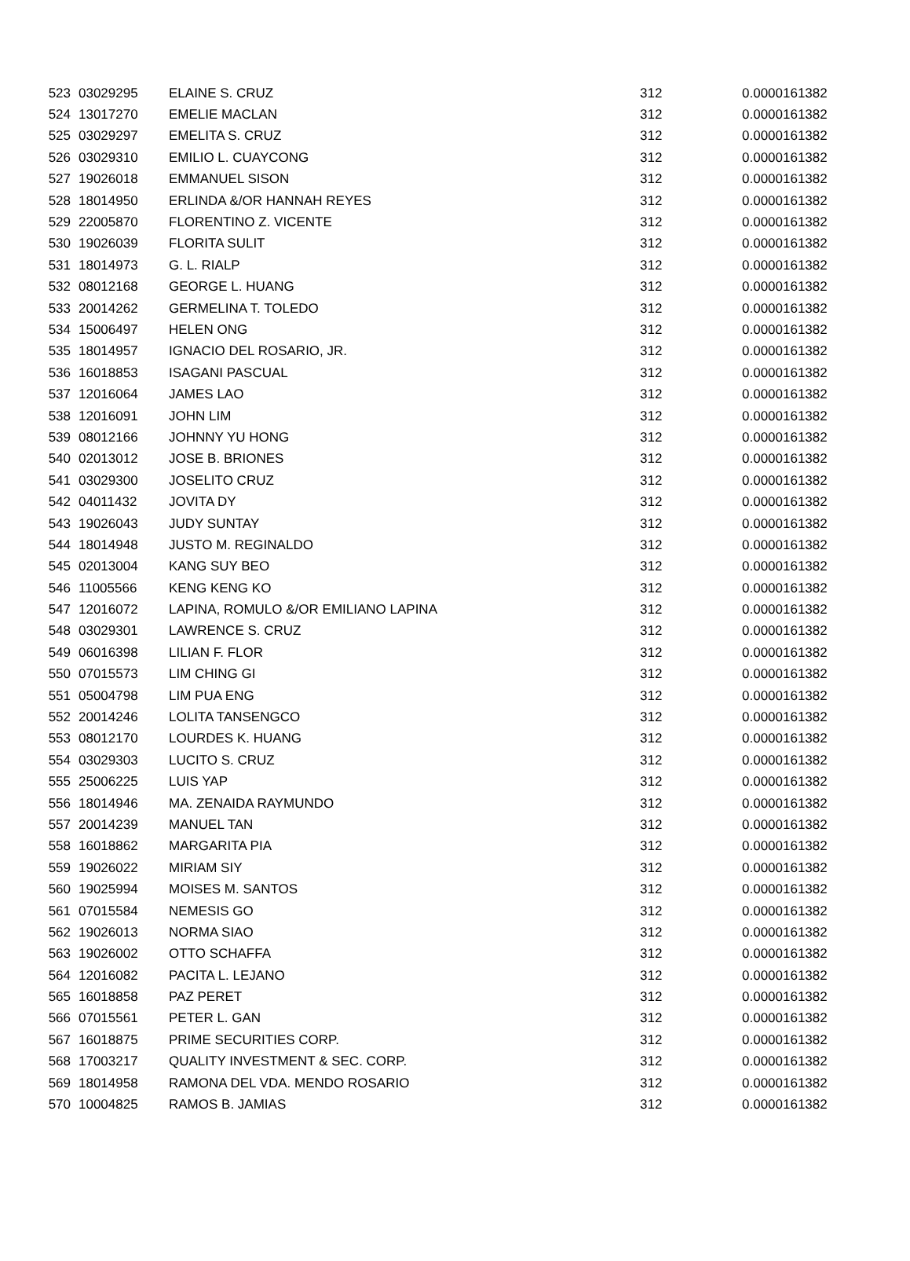| 523 | 03029295 | ELAINE S. CRUZ | 312 | 0.0000161382 |
| 524 | 13017270 | EMELIE MACLAN | 312 | 0.0000161382 |
| 525 | 03029297 | EMELITA S. CRUZ | 312 | 0.0000161382 |
| 526 | 03029310 | EMILIO L. CUAYCONG | 312 | 0.0000161382 |
| 527 | 19026018 | EMMANUEL SISON | 312 | 0.0000161382 |
| 528 | 18014950 | ERLINDA &/OR HANNAH REYES | 312 | 0.0000161382 |
| 529 | 22005870 | FLORENTINO Z. VICENTE | 312 | 0.0000161382 |
| 530 | 19026039 | FLORITA SULIT | 312 | 0.0000161382 |
| 531 | 18014973 | G. L. RIALP | 312 | 0.0000161382 |
| 532 | 08012168 | GEORGE L. HUANG | 312 | 0.0000161382 |
| 533 | 20014262 | GERMELINA T. TOLEDO | 312 | 0.0000161382 |
| 534 | 15006497 | HELEN ONG | 312 | 0.0000161382 |
| 535 | 18014957 | IGNACIO DEL ROSARIO, JR. | 312 | 0.0000161382 |
| 536 | 16018853 | ISAGANI PASCUAL | 312 | 0.0000161382 |
| 537 | 12016064 | JAMES LAO | 312 | 0.0000161382 |
| 538 | 12016091 | JOHN LIM | 312 | 0.0000161382 |
| 539 | 08012166 | JOHNNY YU HONG | 312 | 0.0000161382 |
| 540 | 02013012 | JOSE B. BRIONES | 312 | 0.0000161382 |
| 541 | 03029300 | JOSELITO CRUZ | 312 | 0.0000161382 |
| 542 | 04011432 | JOVITA DY | 312 | 0.0000161382 |
| 543 | 19026043 | JUDY SUNTAY | 312 | 0.0000161382 |
| 544 | 18014948 | JUSTO M. REGINALDO | 312 | 0.0000161382 |
| 545 | 02013004 | KANG SUY BEO | 312 | 0.0000161382 |
| 546 | 11005566 | KENG KENG KO | 312 | 0.0000161382 |
| 547 | 12016072 | LAPINA, ROMULO &/OR EMILIANO LAPINA | 312 | 0.0000161382 |
| 548 | 03029301 | LAWRENCE S. CRUZ | 312 | 0.0000161382 |
| 549 | 06016398 | LILIAN F. FLOR | 312 | 0.0000161382 |
| 550 | 07015573 | LIM CHING GI | 312 | 0.0000161382 |
| 551 | 05004798 | LIM PUA ENG | 312 | 0.0000161382 |
| 552 | 20014246 | LOLITA TANSENGCO | 312 | 0.0000161382 |
| 553 | 08012170 | LOURDES K. HUANG | 312 | 0.0000161382 |
| 554 | 03029303 | LUCITO S. CRUZ | 312 | 0.0000161382 |
| 555 | 25006225 | LUIS YAP | 312 | 0.0000161382 |
| 556 | 18014946 | MA. ZENAIDA RAYMUNDO | 312 | 0.0000161382 |
| 557 | 20014239 | MANUEL TAN | 312 | 0.0000161382 |
| 558 | 16018862 | MARGARITA PIA | 312 | 0.0000161382 |
| 559 | 19026022 | MIRIAM SIY | 312 | 0.0000161382 |
| 560 | 19025994 | MOISES M. SANTOS | 312 | 0.0000161382 |
| 561 | 07015584 | NEMESIS GO | 312 | 0.0000161382 |
| 562 | 19026013 | NORMA SIAO | 312 | 0.0000161382 |
| 563 | 19026002 | OTTO SCHAFFA | 312 | 0.0000161382 |
| 564 | 12016082 | PACITA L. LEJANO | 312 | 0.0000161382 |
| 565 | 16018858 | PAZ PERET | 312 | 0.0000161382 |
| 566 | 07015561 | PETER L. GAN | 312 | 0.0000161382 |
| 567 | 16018875 | PRIME SECURITIES CORP. | 312 | 0.0000161382 |
| 568 | 17003217 | QUALITY INVESTMENT & SEC. CORP. | 312 | 0.0000161382 |
| 569 | 18014958 | RAMONA DEL VDA. MENDO ROSARIO | 312 | 0.0000161382 |
| 570 | 10004825 | RAMOS B. JAMIAS | 312 | 0.0000161382 |